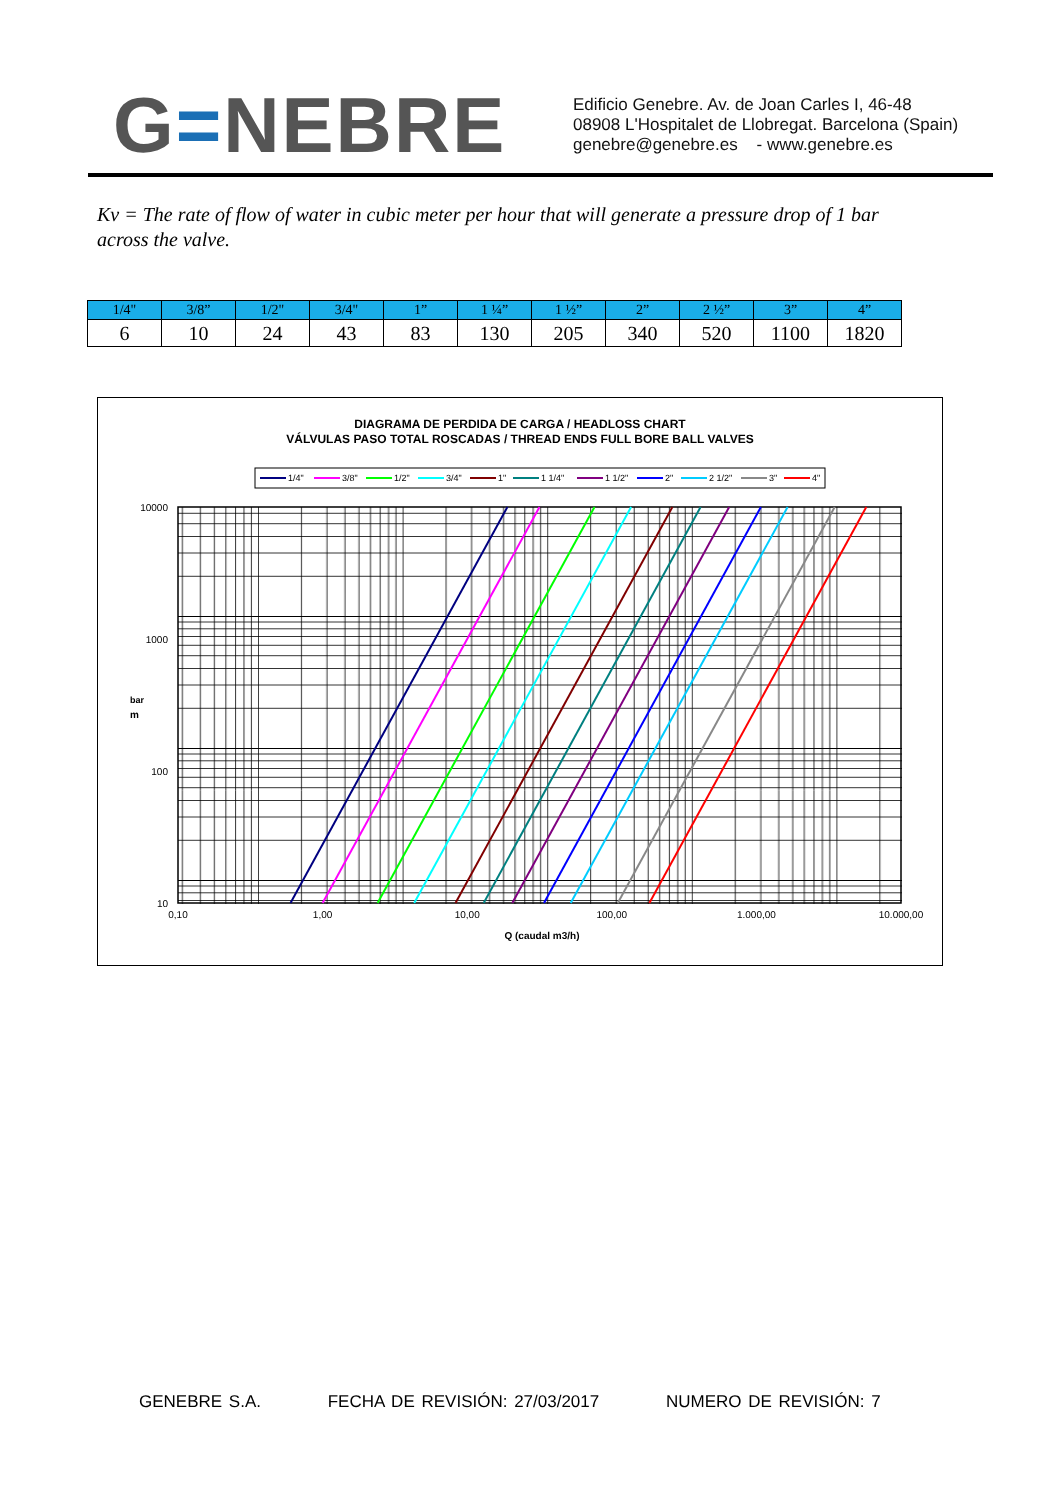G=NEBRE
Edificio Genebre. Av. de Joan Carles I, 46-48
08908 L'Hospitalet de Llobregat. Barcelona (Spain)
genebre@genebre.es - www.genebre.es
Kv = The rate of flow of water in cubic meter per hour that will generate a pressure drop of 1 bar across the valve.
| 1/4" | 3/8” | 1/2" | 3/4" | 1” | 1 ¼” | 1 ½” | 2” | 2 ½” | 3” | 4” |
| --- | --- | --- | --- | --- | --- | --- | --- | --- | --- | --- |
| 6 | 10 | 24 | 43 | 83 | 130 | 205 | 340 | 520 | 1100 | 1820 |
DIAGRAMA DE PERDIDA DE CARGA / HEADLOSS CHART
VÁLVULAS PASO TOTAL ROSCADAS / THREAD ENDS FULL BORE BALL VALVES
1/4"
3/8"
1/2"
3/4"
1"
1 1/4"
1 1/2"
2"
2 1/2"
3"
4"
10000
1000
100
10
0,10
1,00
10,00
100,00
1.000,00
10.000,00
m
bar
Q (caudal m3/h)
GENEBRE S.A. FECHA DE REVISIÓN: 27/03/2017 NUMERO DE REVISIÓN: 7